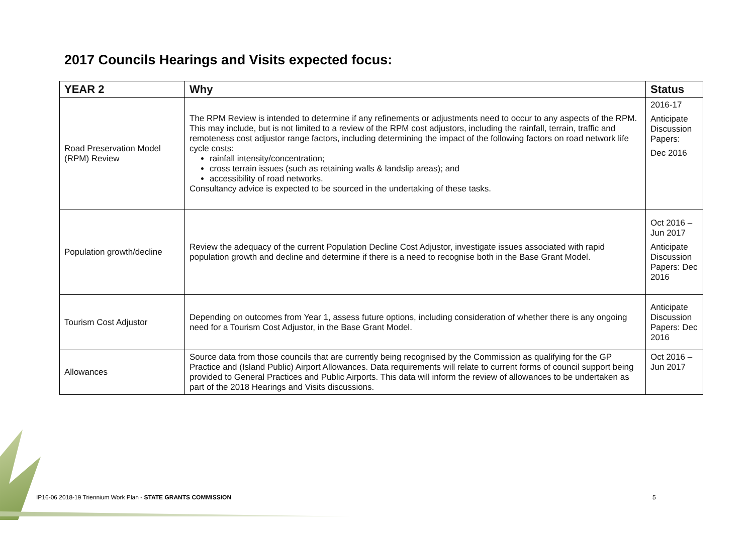2017 Councils Hearings and Visits expected focus:
| YEAR 2 | Why | Status |
| --- | --- | --- |
| Road Preservation Model (RPM) Review | The RPM Review is intended to determine if any refinements or adjustments need to occur to any aspects of the RPM. This may include, but is not limited to a review of the RPM cost adjustors, including the rainfall, terrain, traffic and remoteness cost adjustor range factors, including determining the impact of the following factors on road network life cycle costs: rainfall intensity/concentration; cross terrain issues (such as retaining walls & landslip areas); and accessibility of road networks. Consultancy advice is expected to be sourced in the undertaking of these tasks. | 2016-17 Anticipate Discussion Papers: Dec 2016 |
| Population growth/decline | Review the adequacy of the current Population Decline Cost Adjustor, investigate issues associated with rapid population growth and decline and determine if there is a need to recognise both in the Base Grant Model. | Oct 2016 – Jun 2017 Anticipate Discussion Papers: Dec 2016 |
| Tourism Cost Adjustor | Depending on outcomes from Year 1, assess future options, including consideration of whether there is any ongoing need for a Tourism Cost Adjustor, in the Base Grant Model. | Anticipate Discussion Papers: Dec 2016 |
| Allowances | Source data from those councils that are currently being recognised by the Commission as qualifying for the GP Practice and (Island Public) Airport Allowances. Data requirements will relate to current forms of council support being provided to General Practices and Public Airports. This data will inform the review of allowances to be undertaken as part of the 2018 Hearings and Visits discussions. | Oct 2016 – Jun 2017 |
IP16-06 2018-19 Triennium Work Plan - STATE GRANTS COMMISSION
5